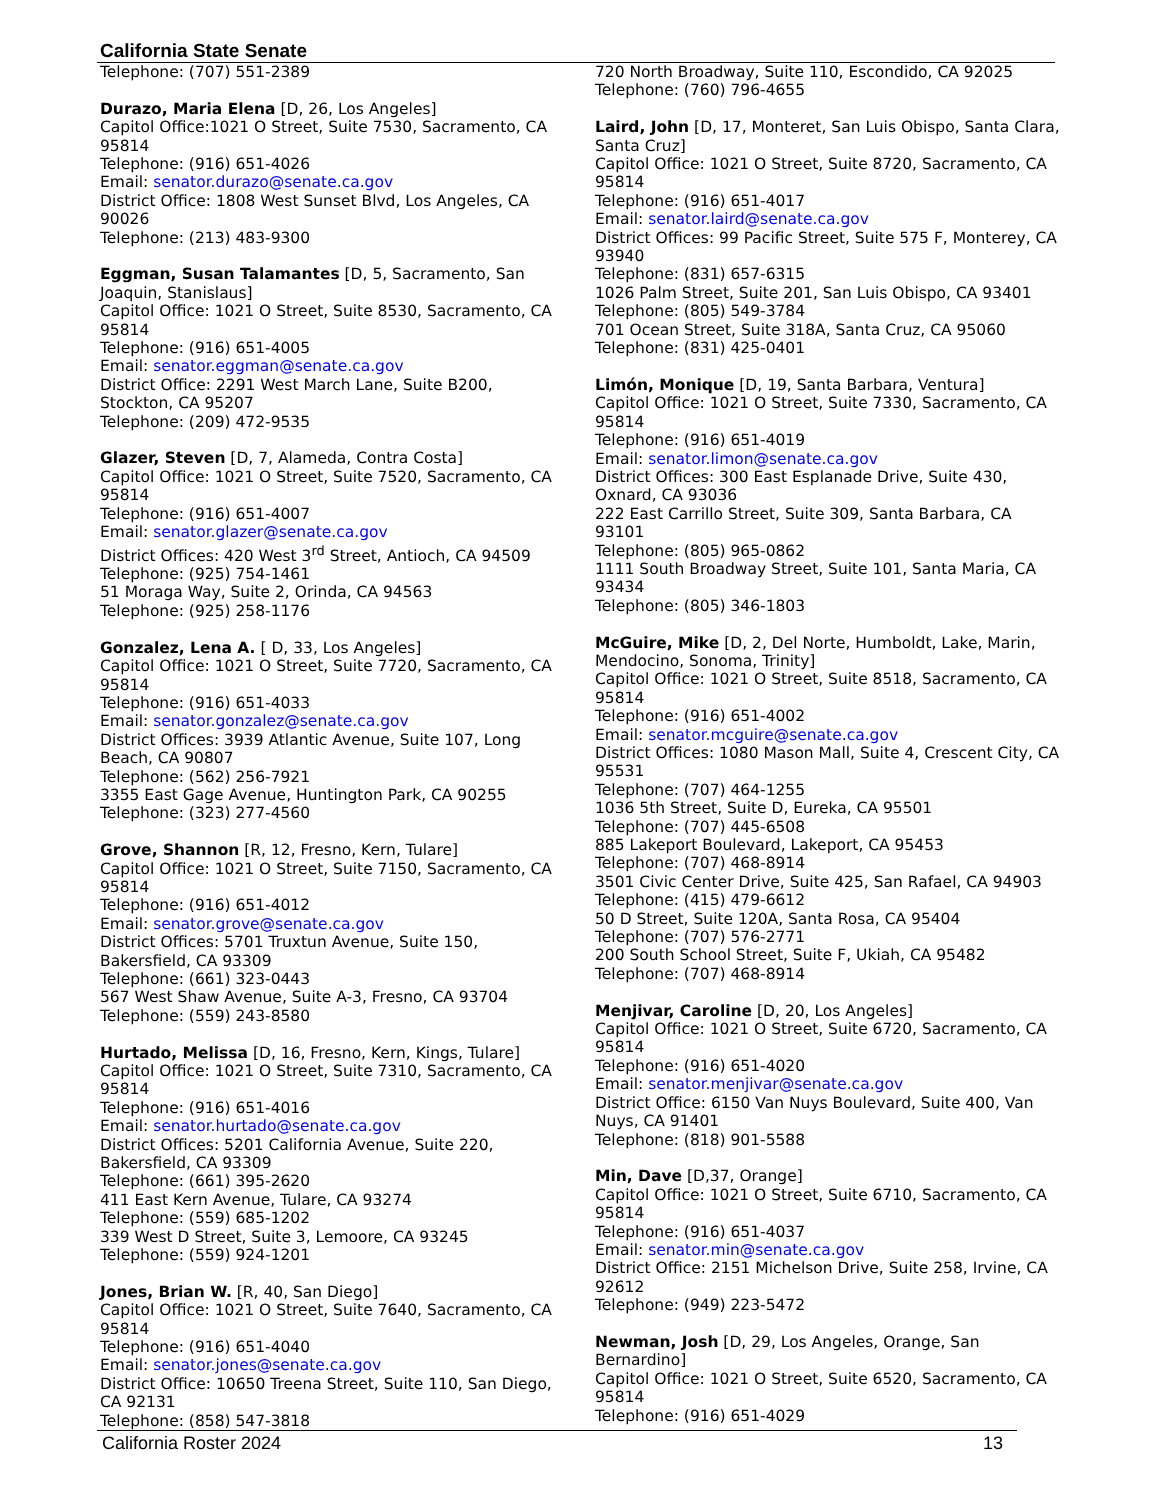California State Senate
Telephone: (707) 551-2389
Durazo, Maria Elena [D, 26, Los Angeles]
Capitol Office:1021 O Street, Suite 7530, Sacramento, CA 95814
Telephone: (916) 651-4026
Email: senator.durazo@senate.ca.gov
District Office: 1808 West Sunset Blvd, Los Angeles, CA 90026
Telephone: (213) 483-9300
Eggman, Susan Talamantes [D, 5, Sacramento, San Joaquin, Stanislaus]
Capitol Office: 1021 O Street, Suite 8530, Sacramento, CA 95814
Telephone: (916) 651-4005
Email: senator.eggman@senate.ca.gov
District Office: 2291 West March Lane, Suite B200, Stockton, CA 95207
Telephone: (209) 472-9535
Glazer, Steven [D, 7, Alameda, Contra Costa]
Capitol Office: 1021 O Street, Suite 7520, Sacramento, CA 95814
Telephone: (916) 651-4007
Email: senator.glazer@senate.ca.gov
District Offices: 420 West 3<sup>rd</sup> Street, Antioch, CA 94509
Telephone: (925) 754-1461
51 Moraga Way, Suite 2, Orinda, CA 94563
Telephone: (925) 258-1176
Gonzalez, Lena A. [ D, 33, Los Angeles]
Capitol Office: 1021 O Street, Suite 7720, Sacramento, CA 95814
Telephone: (916) 651-4033
Email: senator.gonzalez@senate.ca.gov
District Offices: 3939 Atlantic Avenue, Suite 107, Long Beach, CA 90807
Telephone: (562) 256-7921
3355 East Gage Avenue, Huntington Park, CA 90255
Telephone: (323) 277-4560
Grove, Shannon [R, 12, Fresno, Kern, Tulare]
Capitol Office: 1021 O Street, Suite 7150, Sacramento, CA 95814
Telephone: (916) 651-4012
Email: senator.grove@senate.ca.gov
District Offices: 5701 Truxtun Avenue, Suite 150, Bakersfield, CA 93309
Telephone: (661) 323-0443
567 West Shaw Avenue, Suite A-3, Fresno, CA 93704
Telephone: (559) 243-8580
Hurtado, Melissa [D, 16, Fresno, Kern, Kings, Tulare]
Capitol Office: 1021 O Street, Suite 7310, Sacramento, CA 95814
Telephone: (916) 651-4016
Email: senator.hurtado@senate.ca.gov
District Offices: 5201 California Avenue, Suite 220, Bakersfield, CA 93309
Telephone: (661) 395-2620
411 East Kern Avenue, Tulare, CA 93274
Telephone: (559) 685-1202
339 West D Street, Suite 3, Lemoore, CA 93245
Telephone: (559) 924-1201
Jones, Brian W. [R, 40, San Diego]
Capitol Office: 1021 O Street, Suite 7640, Sacramento, CA 95814
Telephone: (916) 651-4040
Email: senator.jones@senate.ca.gov
District Office: 10650 Treena Street, Suite 110, San Diego, CA 92131
Telephone: (858) 547-3818
720 North Broadway, Suite 110, Escondido, CA 92025
Telephone: (760) 796-4655
Laird, John [D, 17, Monteret, San Luis Obispo, Santa Clara, Santa Cruz]
Capitol Office: 1021 O Street, Suite 8720, Sacramento, CA 95814
Telephone: (916) 651-4017
Email: senator.laird@senate.ca.gov
District Offices: 99 Pacific Street, Suite 575 F, Monterey, CA 93940
Telephone: (831) 657-6315
1026 Palm Street, Suite 201, San Luis Obispo, CA 93401
Telephone: (805) 549-3784
701 Ocean Street, Suite 318A, Santa Cruz, CA 95060
Telephone: (831) 425-0401
Limón, Monique [D, 19, Santa Barbara, Ventura]
Capitol Office: 1021 O Street, Suite 7330, Sacramento, CA 95814
Telephone: (916) 651-4019
Email: senator.limon@senate.ca.gov
District Offices: 300 East Esplanade Drive, Suite 430, Oxnard, CA 93036
222 East Carrillo Street, Suite 309, Santa Barbara, CA 93101
Telephone: (805) 965-0862
1111 South Broadway Street, Suite 101, Santa Maria, CA 93434
Telephone: (805) 346-1803
McGuire, Mike [D, 2, Del Norte, Humboldt, Lake, Marin, Mendocino, Sonoma, Trinity]
Capitol Office: 1021 O Street, Suite 8518, Sacramento, CA 95814
Telephone: (916) 651-4002
Email: senator.mcguire@senate.ca.gov
District Offices: 1080 Mason Mall, Suite 4, Crescent City, CA 95531
Telephone: (707) 464-1255
1036 5th Street, Suite D, Eureka, CA 95501
Telephone: (707) 445-6508
885 Lakeport Boulevard, Lakeport, CA 95453
Telephone: (707) 468-8914
3501 Civic Center Drive, Suite 425, San Rafael, CA 94903
Telephone: (415) 479-6612
50 D Street, Suite 120A, Santa Rosa, CA 95404
Telephone: (707) 576-2771
200 South School Street, Suite F, Ukiah, CA 95482
Telephone: (707) 468-8914
Menjivar, Caroline [D, 20, Los Angeles]
Capitol Office: 1021 O Street, Suite 6720, Sacramento, CA 95814
Telephone: (916) 651-4020
Email: senator.menjivar@senate.ca.gov
District Office: 6150 Van Nuys Boulevard, Suite 400, Van Nuys, CA 91401
Telephone: (818) 901-5588
Min, Dave [D,37, Orange]
Capitol Office: 1021 O Street, Suite 6710, Sacramento, CA 95814
Telephone: (916) 651-4037
Email: senator.min@senate.ca.gov
District Office: 2151 Michelson Drive, Suite 258, Irvine, CA 92612
Telephone: (949) 223-5472
Newman, Josh [D, 29, Los Angeles, Orange, San Bernardino]
Capitol Office: 1021 O Street, Suite 6520, Sacramento, CA 95814
Telephone: (916) 651-4029
California Roster 2024 13